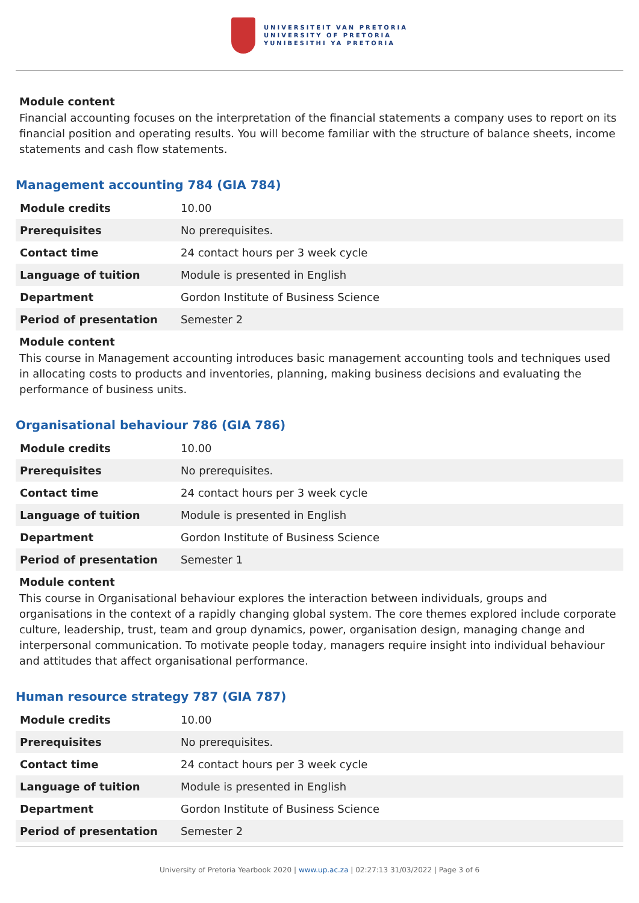UNIVERSITEIT VAN PRETORIA
UNIVERSITY OF PRETORIA
YUNIBESITHI YA PRETORIA
Module content
Financial accounting focuses on the interpretation of the financial statements a company uses to report on its financial position and operating results. You will become familiar with the structure of balance sheets, income statements and cash flow statements.
Management accounting 784 (GIA 784)
| Module credits | 10.00 |
| Prerequisites | No prerequisites. |
| Contact time | 24 contact hours per 3 week cycle |
| Language of tuition | Module is presented in English |
| Department | Gordon Institute of Business Science |
| Period of presentation | Semester 2 |
Module content
This course in Management accounting introduces basic management accounting tools and techniques used in allocating costs to products and inventories, planning, making business decisions and evaluating the performance of business units.
Organisational behaviour 786 (GIA 786)
| Module credits | 10.00 |
| Prerequisites | No prerequisites. |
| Contact time | 24 contact hours per 3 week cycle |
| Language of tuition | Module is presented in English |
| Department | Gordon Institute of Business Science |
| Period of presentation | Semester 1 |
Module content
This course in Organisational behaviour explores the interaction between individuals, groups and organisations in the context of a rapidly changing global system. The core themes explored include corporate culture, leadership, trust, team and group dynamics, power, organisation design, managing change and interpersonal communication. To motivate people today, managers require insight into individual behaviour and attitudes that affect organisational performance.
Human resource strategy 787 (GIA 787)
| Module credits | 10.00 |
| Prerequisites | No prerequisites. |
| Contact time | 24 contact hours per 3 week cycle |
| Language of tuition | Module is presented in English |
| Department | Gordon Institute of Business Science |
| Period of presentation | Semester 2 |
University of Pretoria Yearbook 2020 | www.up.ac.za | 02:27:13 31/03/2022 | Page 3 of 6